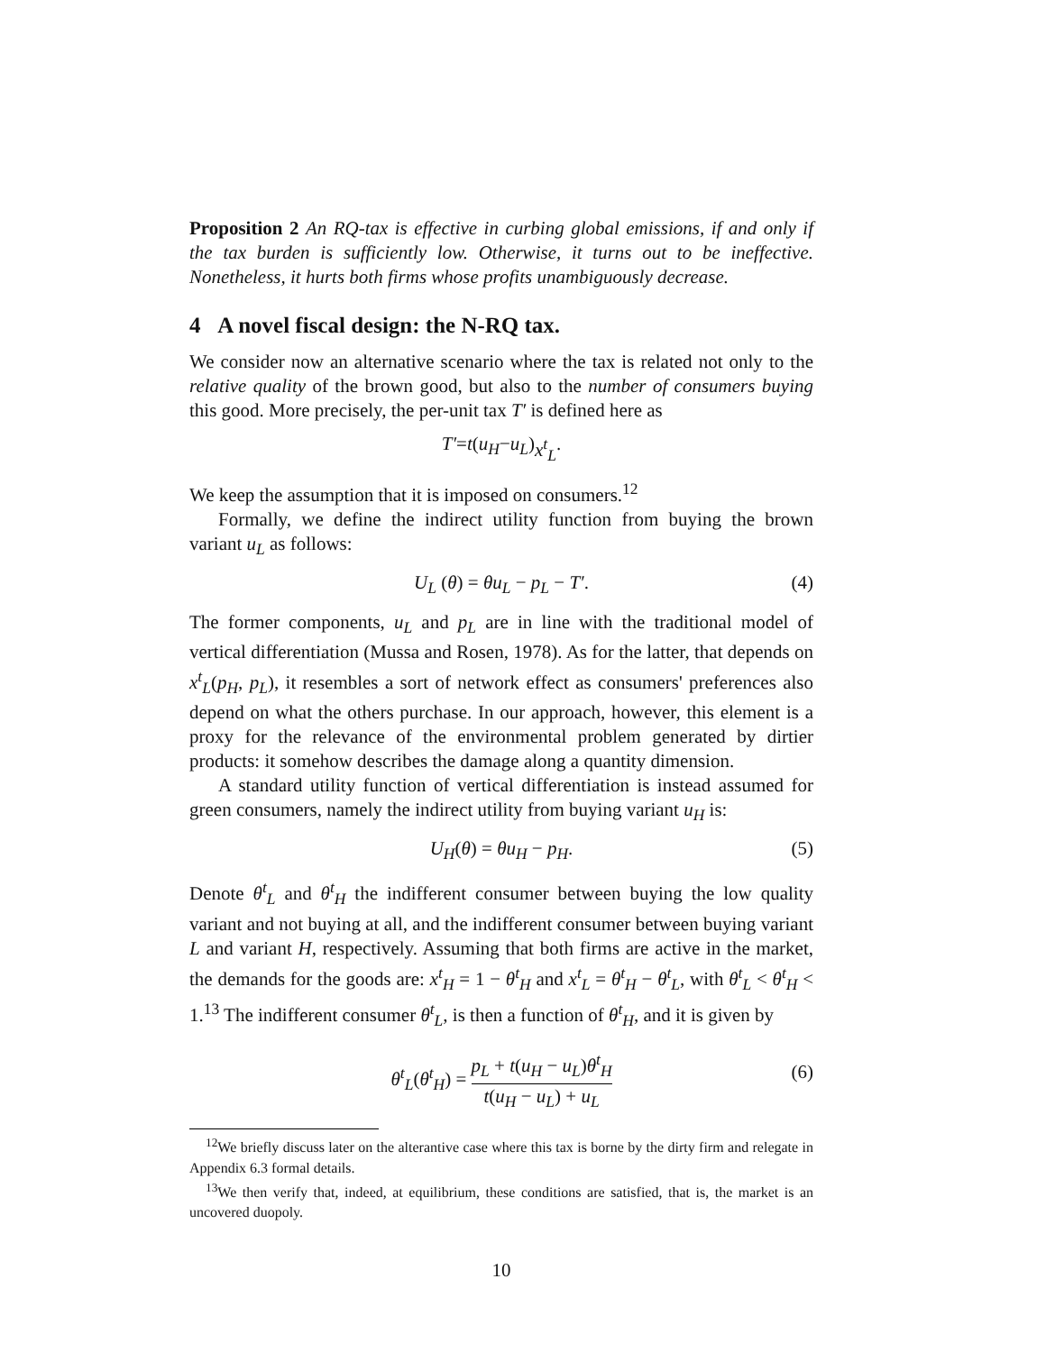Proposition 2 An RQ-tax is effective in curbing global emissions, if and only if the tax burden is sufficiently low. Otherwise, it turns out to be ineffective. Nonetheless, it hurts both firms whose profits unambiguously decrease.
4 A novel fiscal design: the N-RQ tax.
We consider now an alternative scenario where the tax is related not only to the relative quality of the brown good, but also to the number of consumers buying this good. More precisely, the per-unit tax T′ is defined here as
T′ = t (u<sub>H</sub> − u<sub>L</sub>) x<sup>t</sup><sub>L</sub>.
We keep the assumption that it is imposed on consumers.<sup>12</sup>
Formally, we define the indirect utility function from buying the brown variant u<sub>L</sub> as follows:
U<sub>L</sub> (θ) = θu<sub>L</sub> − p<sub>L</sub> − T′. (4)
The former components, u<sub>L</sub> and p<sub>L</sub> are in line with the traditional model of vertical differentiation (Mussa and Rosen, 1978). As for the latter, that depends on x<sup>t</sup><sub>L</sub>(p<sub>H</sub>, p<sub>L</sub>), it resembles a sort of network effect as consumers' preferences also depend on what the others purchase. In our approach, however, this element is a proxy for the relevance of the environmental problem generated by dirtier products: it somehow describes the damage along a quantity dimension.
A standard utility function of vertical differentiation is instead assumed for green consumers, namely the indirect utility from buying variant u<sub>H</sub> is:
U<sub>H</sub>(θ) = θu<sub>H</sub> − p<sub>H</sub>. (5)
Denote θ<sup>t</sup><sub>L</sub> and θ<sup>t</sup><sub>H</sub> the indifferent consumer between buying the low quality variant and not buying at all, and the indifferent consumer between buying variant L and variant H, respectively. Assuming that both firms are active in the market, the demands for the goods are: x<sup>t</sup><sub>H</sub> = 1 − θ<sup>t</sup><sub>H</sub> and x<sup>t</sup><sub>L</sub> = θ<sup>t</sup><sub>H</sub> − θ<sup>t</sup><sub>L</sub>, with θ<sup>t</sup><sub>L</sub> < θ<sup>t</sup><sub>H</sub> < 1.<sup>13</sup> The indifferent consumer θ<sup>t</sup><sub>L</sub>, is then a function of θ<sup>t</sup><sub>H</sub>, and it is given by
θ<sup>t</sup><sub>L</sub>(θ<sup>t</sup><sub>H</sub>) = p<sub>L</sub> + t(u<sub>H</sub> − u<sub>L</sub>)θ<sup>t</sup><sub>H</sub> t(u<sub>H</sub> − u<sub>L</sub>) + u<sub>L</sub>
(6)
<sup>12</sup> We briefly discuss later on the alterantive case where this tax is borne by the dirty firm and relegate in Appendix 6.3 formal details.
<sup>13</sup> We then verify that, indeed, at equilibrium, these conditions are satisfied, that is, the market is an uncovered duopoly.
10